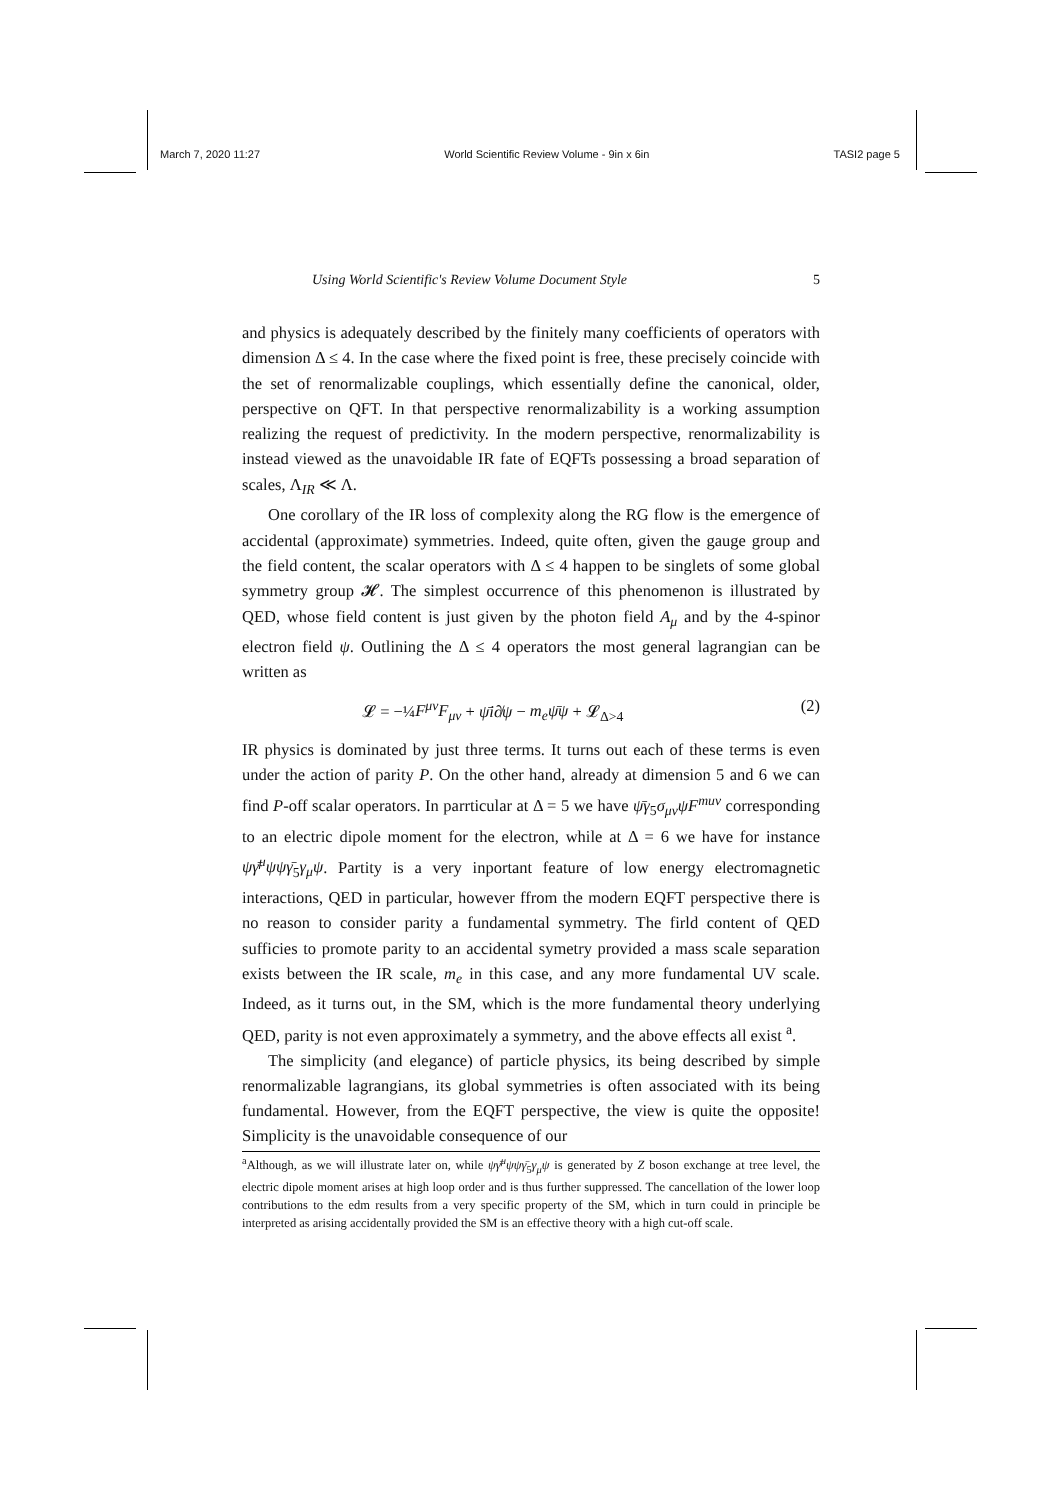March 7, 2020 11:27 World Scientific Review Volume - 9in x 6in TASI2 page 5
Using World Scientific's Review Volume Document Style 5
and physics is adequately described by the finitely many coefficients of operators with dimension Δ ≤ 4. In the case where the fixed point is free, these precisely coincide with the set of renormalizable couplings, which essentially define the canonical, older, perspective on QFT. In that perspective renormalizability is a working assumption realizing the request of predictivity. In the modern perspective, renormalizability is instead viewed as the unavoidable IR fate of EQFTs possessing a broad separation of scales, Λ<sub>IR</sub> ≪ Λ.
One corollary of the IR loss of complexity along the RG flow is the emergence of accidental (approximate) symmetries. Indeed, quite often, given the gauge group and the field content, the scalar operators with Δ ≤ 4 happen to be singlets of some global symmetry group 𝓗. The simplest occurrence of this phenomenon is illustrated by QED, whose field content is just given by the photon field A<sub>μ</sub> and by the 4-spinor electron field ψ. Outlining the Δ ≤ 4 operators the most general lagrangian can be written as
𝓛 = −¼F<sup>μν</sup>F<sub>μν</sub> + ψ̄i∂̸ψ − m<sub>e</sub>ψ̄ψ + 𝓛<sub>Δ>4</sub> (2)
IR physics is dominated by just three terms. It turns out each of these terms is even under the action of parity P. On the other hand, already at dimension 5 and 6 we can find P-off scalar operators. In parrticular at Δ = 5 we have ψ̄γ<sub>5</sub>σ<sub>μν</sub>ψF<sup>muν</sup> corresponding to an electric dipole moment for the electron, while at Δ = 6 we have for instance ψγ̄<sup>μ</sup>ψψγ̄<sub>5</sub>γ<sub>μ</sub>ψ. Partity is a very inportant feature of low energy electromagnetic interactions, QED in particular, however ffrom the modern EQFT perspective there is no reason to consider parity a fundamental symmetry. The firld content of QED sufficies to promote parity to an accidental symetry provided a mass scale separation exists between the IR scale, m<sub>e</sub> in this case, and any more fundamental UV scale. Indeed, as it turns out, in the SM, which is the more fundamental theory underlying QED, parity is not even approximately a symmetry, and the above effects all exist <sup>a</sup>.
The simplicity (and elegance) of particle physics, its being described by simple renormalizable lagrangians, its global symmetries is often associated with its being fundamental. However, from the EQFT perspective, the view is quite the opposite! Simplicity is the unavoidable consequence of our
<sup>a</sup> Although, as we will illustrate later on, while ψγ̄<sup>μ</sup>ψψγ̄<sub>5</sub>γ<sub>μ</sub>ψ is generated by Z boson exchange at tree level, the electric dipole moment arises at high loop order and is thus further suppressed. The cancellation of the lower loop contributions to the edm results from a very specific property of the SM, which in turn could in principle be interpreted as arising accidentally provided the SM is an effective theory with a high cut-off scale.